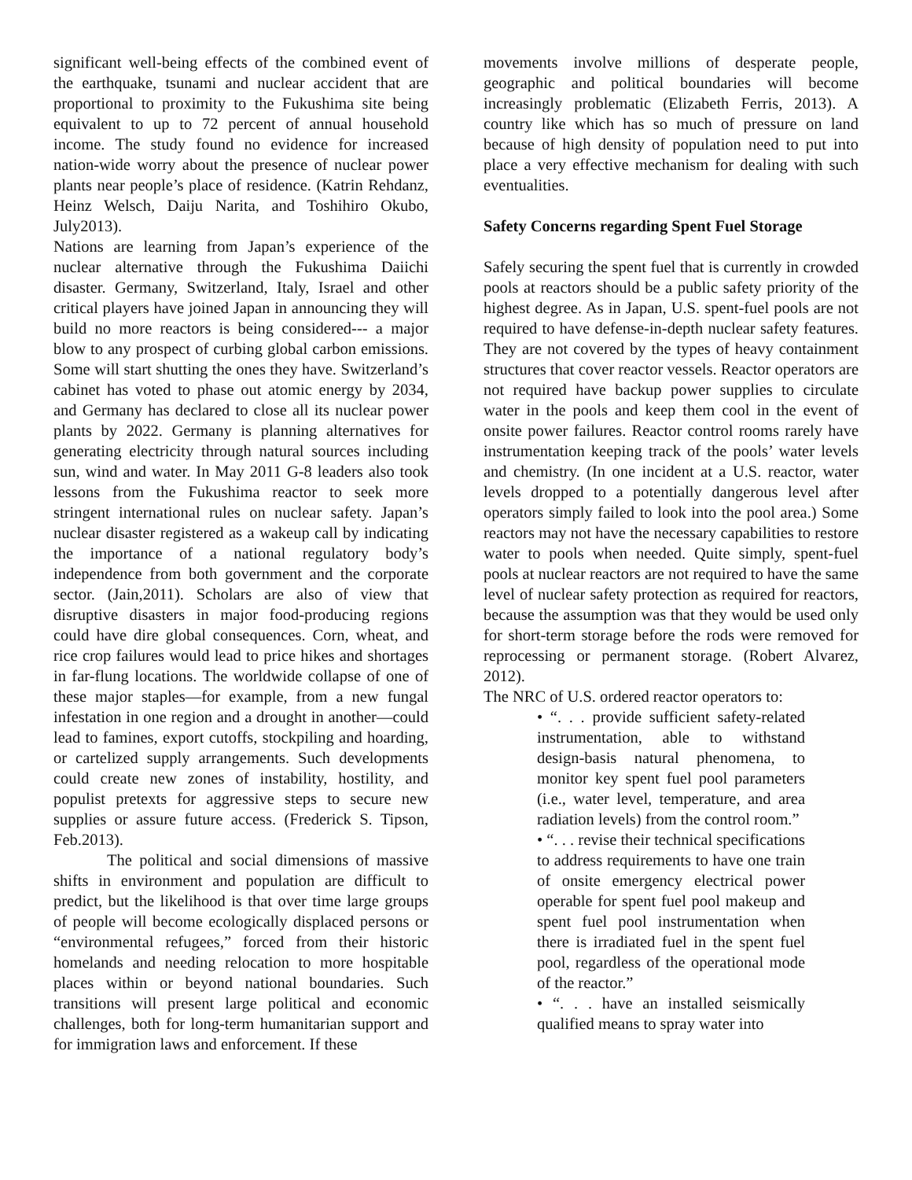significant well-being effects of the combined event of the earthquake, tsunami and nuclear accident that are proportional to proximity to the Fukushima site being equivalent to up to 72 percent of annual household income. The study found no evidence for increased nation-wide worry about the presence of nuclear power plants near people’s place of residence. (Katrin Rehdanz, Heinz Welsch, Daiju Narita, and Toshihiro Okubo, July2013).
Nations are learning from Japan’s experience of the nuclear alternative through the Fukushima Daiichi disaster. Germany, Switzerland, Italy, Israel and other critical players have joined Japan in announcing they will build no more reactors is being considered--- a major blow to any prospect of curbing global carbon emissions. Some will start shutting the ones they have. Switzerland’s cabinet has voted to phase out atomic energy by 2034, and Germany has declared to close all its nuclear power plants by 2022. Germany is planning alternatives for generating electricity through natural sources including sun, wind and water. In May 2011 G-8 leaders also took lessons from the Fukushima reactor to seek more stringent international rules on nuclear safety. Japan’s nuclear disaster registered as a wakeup call by indicating the importance of a national regulatory body’s independence from both government and the corporate sector. (Jain,2011). Scholars are also of view that disruptive disasters in major food-producing regions could have dire global consequences. Corn, wheat, and rice crop failures would lead to price hikes and shortages in far-flung locations. The worldwide collapse of one of these major staples—for example, from a new fungal infestation in one region and a drought in another—could lead to famines, export cutoffs, stockpiling and hoarding, or cartelized supply arrangements. Such developments could create new zones of instability, hostility, and populist pretexts for aggressive steps to secure new supplies or assure future access. (Frederick S. Tipson, Feb.2013).
The political and social dimensions of massive shifts in environment and population are difficult to predict, but the likelihood is that over time large groups of people will become ecologically displaced persons or “environmental refugees,” forced from their historic homelands and needing relocation to more hospitable places within or beyond national boundaries. Such transitions will present large political and economic challenges, both for long-term humanitarian support and for immigration laws and enforcement. If these
movements involve millions of desperate people, geographic and political boundaries will become increasingly problematic (Elizabeth Ferris, 2013). A country like which has so much of pressure on land because of high density of population need to put into place a very effective mechanism for dealing with such eventualities.
Safety Concerns regarding Spent Fuel Storage
Safely securing the spent fuel that is currently in crowded pools at reactors should be a public safety priority of the highest degree. As in Japan, U.S. spent-fuel pools are not required to have defense-in-depth nuclear safety features. They are not covered by the types of heavy containment structures that cover reactor vessels. Reactor operators are not required have backup power supplies to circulate water in the pools and keep them cool in the event of onsite power failures. Reactor control rooms rarely have instrumentation keeping track of the pools’ water levels and chemistry. (In one incident at a U.S. reactor, water levels dropped to a potentially dangerous level after operators simply failed to look into the pool area.) Some reactors may not have the necessary capabilities to restore water to pools when needed. Quite simply, spent-fuel pools at nuclear reactors are not required to have the same level of nuclear safety protection as required for reactors, because the assumption was that they would be used only for short-term storage before the rods were removed for reprocessing or permanent storage. (Robert Alvarez, 2012).
The NRC of U.S. ordered reactor operators to:
• “. . . provide sufficient safety-related instrumentation, able to withstand design-basis natural phenomena, to monitor key spent fuel pool parameters (i.e., water level, temperature, and area radiation levels) from the control room.”
• “. . . revise their technical specifications to address requirements to have one train of onsite emergency electrical power operable for spent fuel pool makeup and spent fuel pool instrumentation when there is irradiated fuel in the spent fuel pool, regardless of the operational mode of the reactor.”
• “. . . have an installed seismically qualified means to spray water into